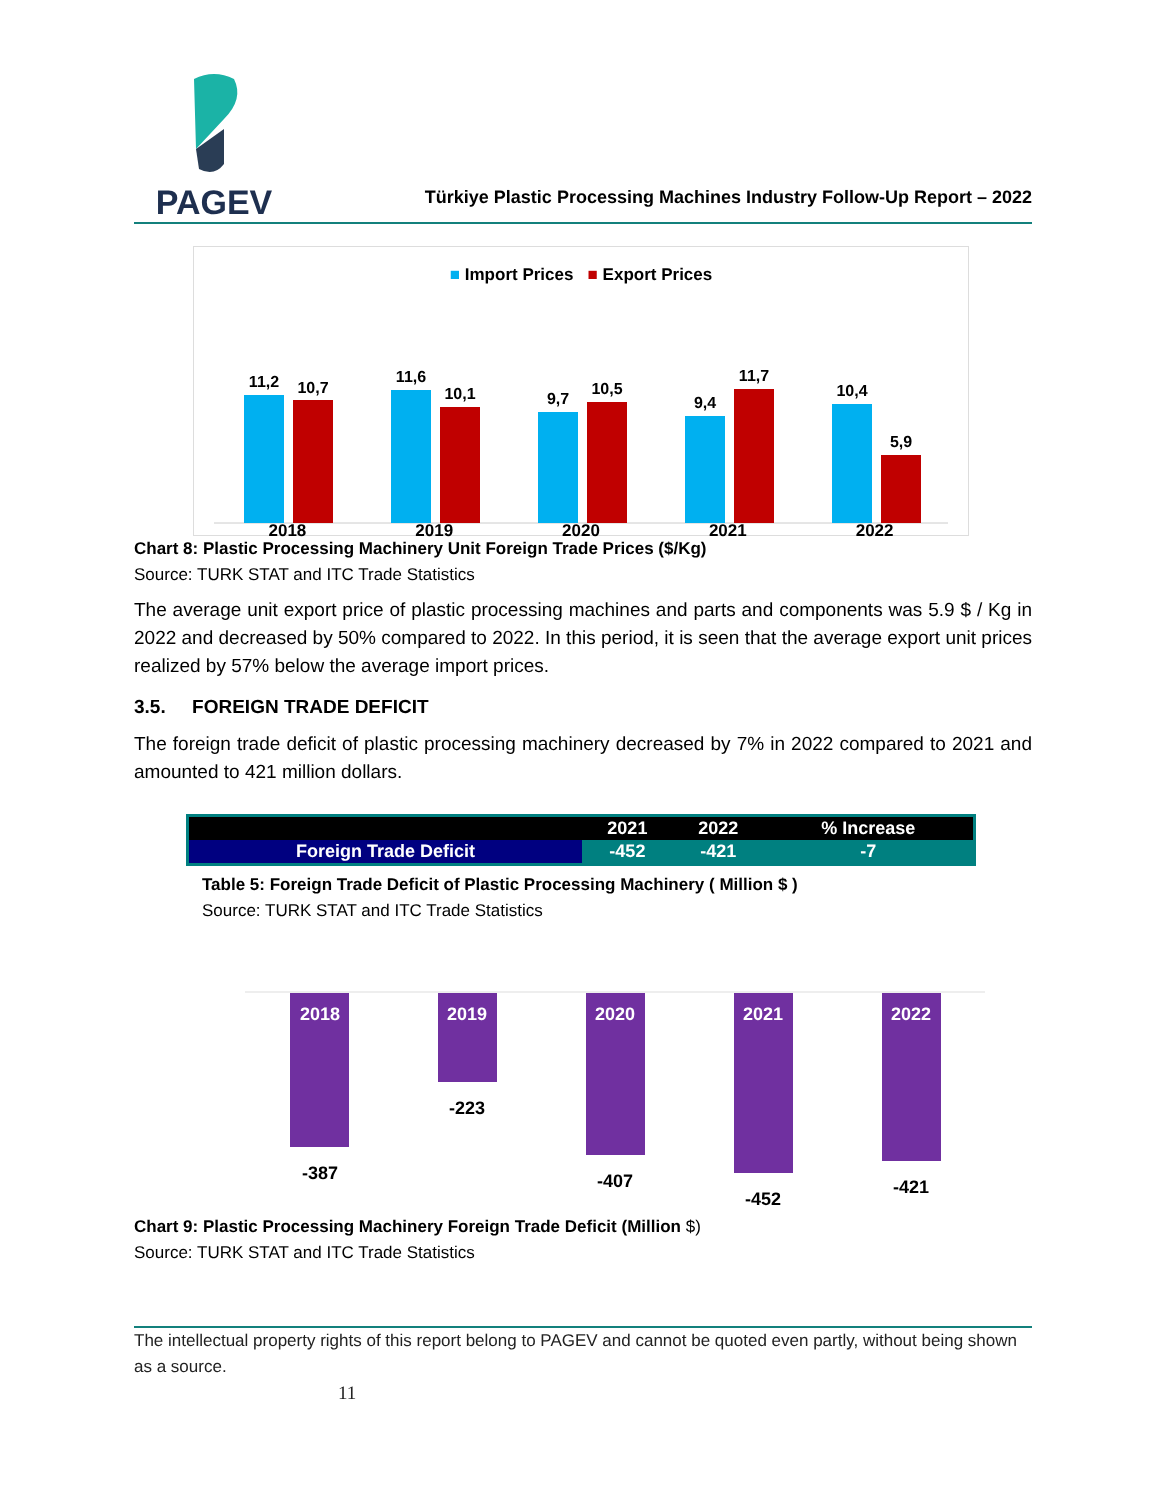PAGEV
Türkiye Plastic Processing Machines Industry Follow-Up Report – 2022
■ Import Prices ■ Export Prices
11,2
10,7
11,6
10,1
9,7
10,5
9,4
11,7
10,4
5,9
2018 2019 2020 2021 2022
Chart 8: Plastic Processing Machinery Unit Foreign Trade Prices ($/Kg)
Source: TURK STAT and ITC Trade Statistics
The average unit export price of plastic processing machines and parts and components was 5.9 $ / Kg in 2022 and decreased by 50% compared to 2022. In this period, it is seen that the average export unit prices realized by 57% below the average import prices.
3.5. FOREIGN TRADE DEFICIT
The foreign trade deficit of plastic processing machinery decreased by 7% in 2022 compared to 2021 and amounted to 421 million dollars.
| | 2021 | 2022 | % Increase |
| --- | --- | --- | --- |
| Foreign Trade Deficit | -452 | -421 | -7 |
Table 5: Foreign Trade Deficit of Plastic Processing Machinery ( Million $ )
Source: TURK STAT and ITC Trade Statistics
2018
-387
2019
-223
2020
-407
2021
-452
2022
-421
Chart 9: Plastic Processing Machinery Foreign Trade Deficit (Million $)
Source: TURK STAT and ITC Trade Statistics
The intellectual property rights of this report belong to PAGEV and cannot be quoted even partly, without being shown as a source.
11